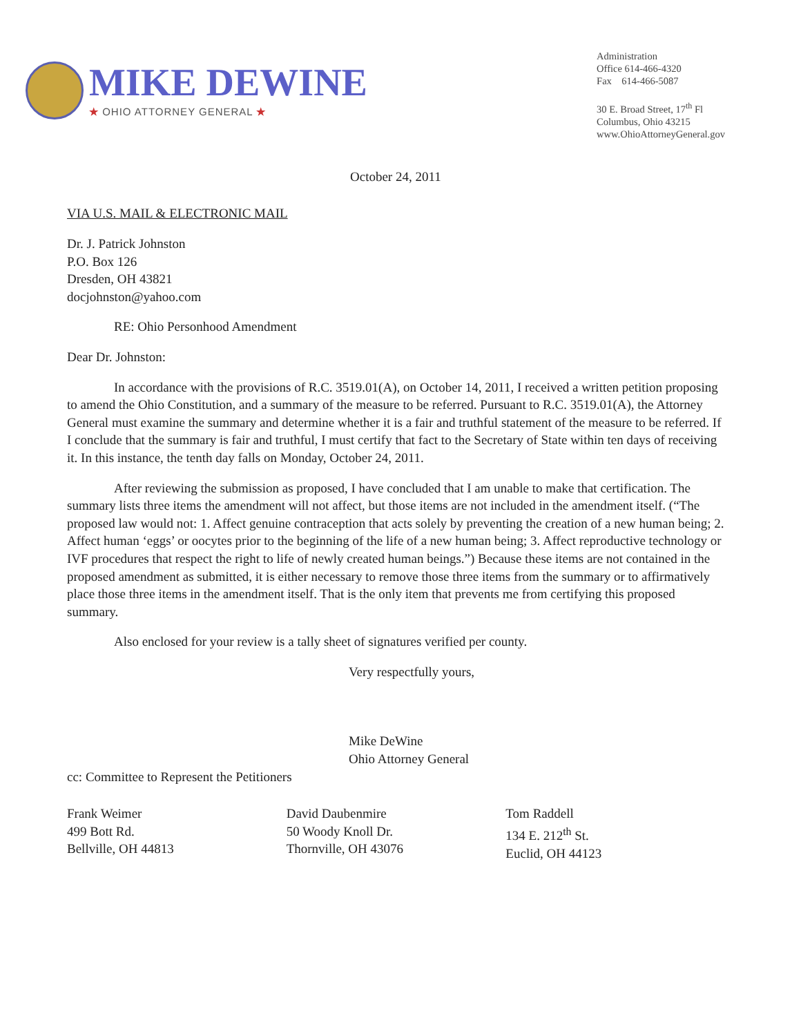MIKE DEWINE
★ OHIO ATTORNEY GENERAL ★
Administration
Office 614-466-4320
Fax 614-466-5087
30 E. Broad Street, 17<sup>th</sup> Fl
Columbus, Ohio 43215
www.OhioAttorneyGeneral.gov
October 24, 2011
VIA U.S. MAIL & ELECTRONIC MAIL
Dr. J. Patrick Johnston
P.O. Box 126
Dresden, OH 43821
docjohnston@yahoo.com
RE: Ohio Personhood Amendment
Dear Dr. Johnston:
In accordance with the provisions of R.C. 3519.01(A), on October 14, 2011, I received a written petition proposing to amend the Ohio Constitution, and a summary of the measure to be referred. Pursuant to R.C. 3519.01(A), the Attorney General must examine the summary and determine whether it is a fair and truthful statement of the measure to be referred. If I conclude that the summary is fair and truthful, I must certify that fact to the Secretary of State within ten days of receiving it. In this instance, the tenth day falls on Monday, October 24, 2011.
After reviewing the submission as proposed, I have concluded that I am unable to make that certification. The summary lists three items the amendment will not affect, but those items are not included in the amendment itself. (“The proposed law would not: 1. Affect genuine contraception that acts solely by preventing the creation of a new human being; 2. Affect human ‘eggs’ or oocytes prior to the beginning of the life of a new human being; 3. Affect reproductive technology or IVF procedures that respect the right to life of newly created human beings.”) Because these items are not contained in the proposed amendment as submitted, it is either necessary to remove those three items from the summary or to affirmatively place those three items in the amendment itself. That is the only item that prevents me from certifying this proposed summary.
Also enclosed for your review is a tally sheet of signatures verified per county.
Very respectfully yours,
Mike DeWine
Ohio Attorney General
cc: Committee to Represent the Petitioners
Frank Weimer
499 Bott Rd.
Bellville, OH 44813
David Daubenmire
50 Woody Knoll Dr.
Thornville, OH 43076
Tom Raddell
134 E. 212<sup>th</sup> St.
Euclid, OH 44123